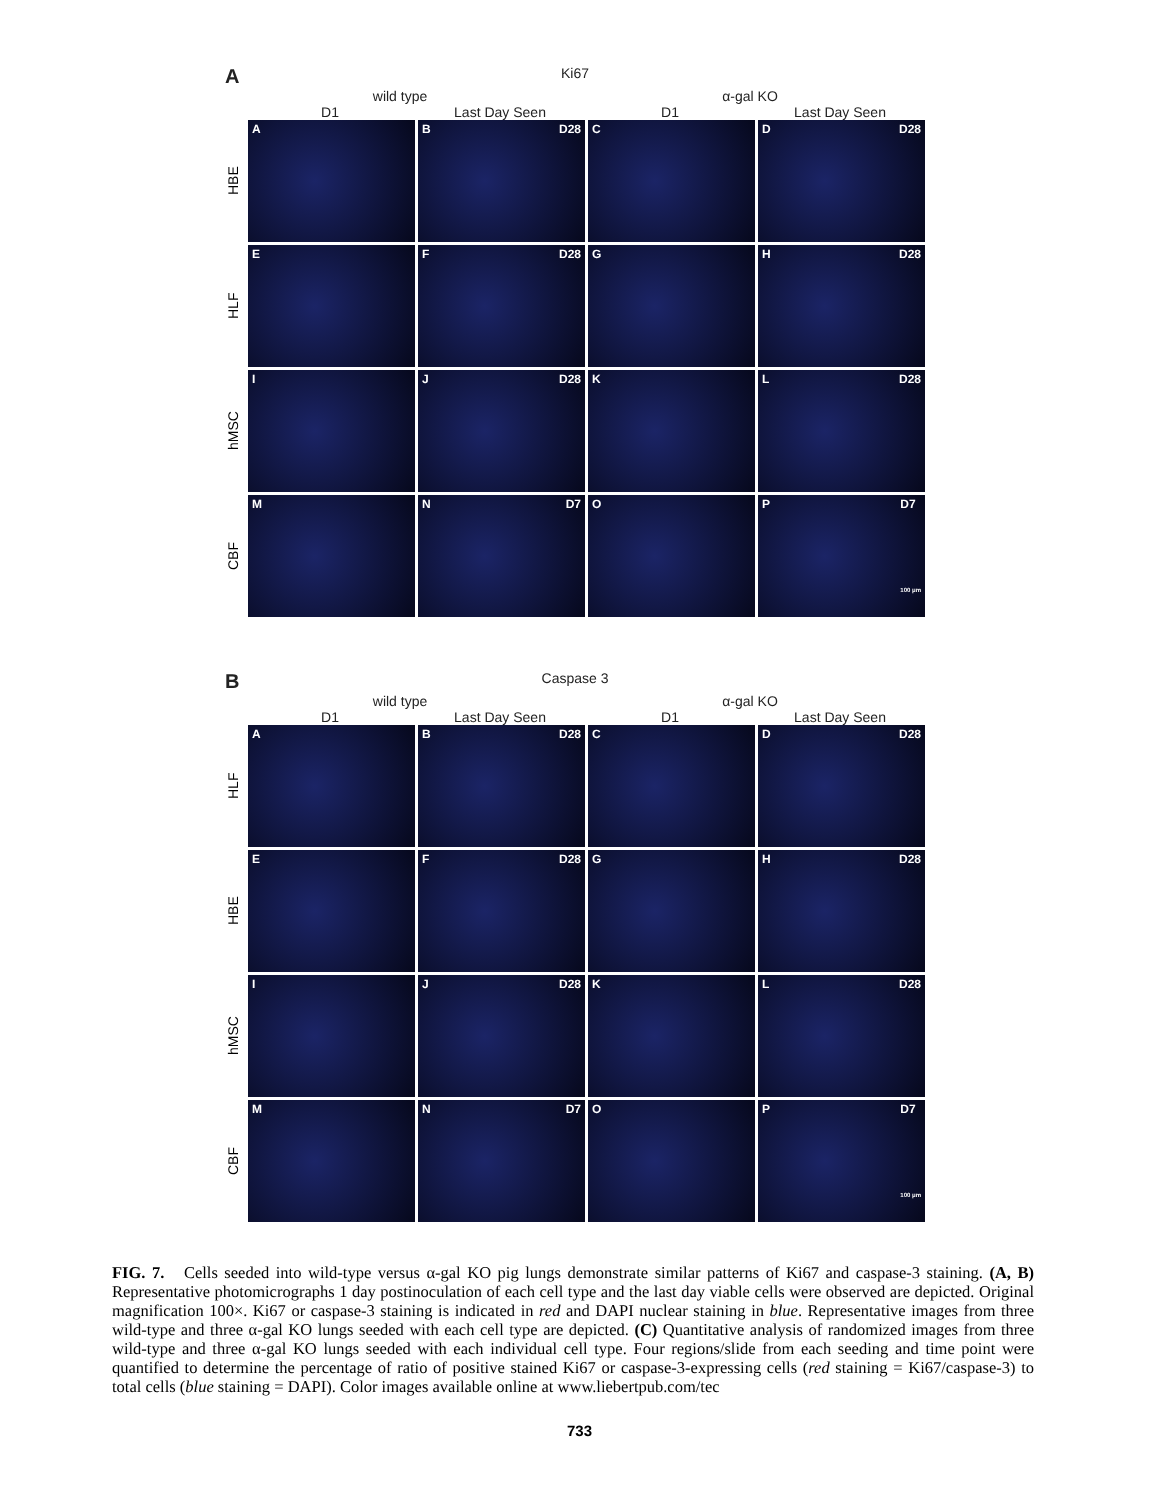A Ki67
wild type α-gal KO
D1 Last Day Seen D1 Last Day Seen
HBE
A
B D28
C
D D28
HLF
E
F D28
G
H D28
hMSC
I
J D28
K
L D28
CBF
M
N D7
O
P D7
100 μm
B Caspase 3
wild type α-gal KO
D1 Last Day Seen D1 Last Day Seen
HLF
A
B D28
C
D D28
HBE
E
F D28
G
H D28
hMSC
I
J D28
K
L D28
CBF
M
N D7
O
P D7
100 μm
FIG. 7. Cells seeded into wild-type versus α-gal KO pig lungs demonstrate similar patterns of Ki67 and caspase-3 staining. (A, B) Representative photomicrographs 1 day postinoculation of each cell type and the last day viable cells were observed are depicted. Original magnification 100×. Ki67 or caspase-3 staining is indicated in red and DAPI nuclear staining in blue. Representative images from three wild-type and three α-gal KO lungs seeded with each cell type are depicted. (C) Quantitative analysis of randomized images from three wild-type and three α-gal KO lungs seeded with each individual cell type. Four regions/slide from each seeding and time point were quantified to determine the percentage of ratio of positive stained Ki67 or caspase-3-expressing cells (red staining = Ki67/caspase-3) to total cells (blue staining = DAPI). Color images available online at www.liebertpub.com/tec
733